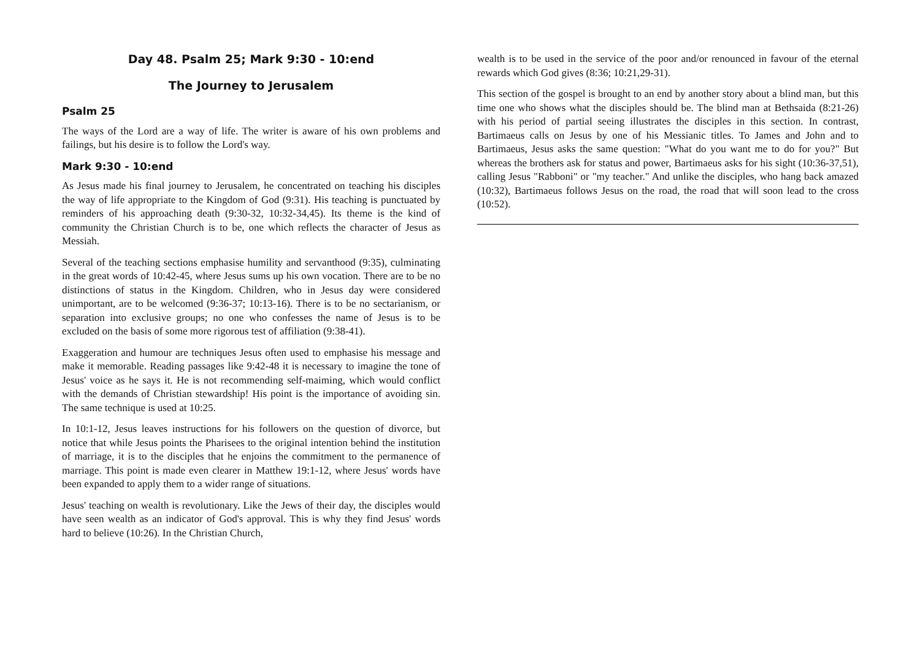Day 48. Psalm 25; Mark 9:30 - 10:end
The Journey to Jerusalem
Psalm 25
The ways of the Lord are a way of life. The writer is aware of his own problems and failings, but his desire is to follow the Lord's way.
Mark 9:30 - 10:end
As Jesus made his final journey to Jerusalem, he concentrated on teaching his disciples the way of life appropriate to the Kingdom of God (9:31). His teaching is punctuated by reminders of his approaching death (9:30-32, 10:32-34,45). Its theme is the kind of community the Christian Church is to be, one which reflects the character of Jesus as Messiah.
Several of the teaching sections emphasise humility and servanthood (9:35), culminating in the great words of 10:42-45, where Jesus sums up his own vocation. There are to be no distinctions of status in the Kingdom. Children, who in Jesus day were considered unimportant, are to be welcomed (9:36-37; 10:13-16). There is to be no sectarianism, or separation into exclusive groups; no one who confesses the name of Jesus is to be excluded on the basis of some more rigorous test of affiliation (9:38-41).
Exaggeration and humour are techniques Jesus often used to emphasise his message and make it memorable. Reading passages like 9:42-48 it is necessary to imagine the tone of Jesus' voice as he says it. He is not recommending self-maiming, which would conflict with the demands of Christian stewardship! His point is the importance of avoiding sin. The same technique is used at 10:25.
In 10:1-12, Jesus leaves instructions for his followers on the question of divorce, but notice that while Jesus points the Pharisees to the original intention behind the institution of marriage, it is to the disciples that he enjoins the commitment to the permanence of marriage. This point is made even clearer in Matthew 19:1-12, where Jesus' words have been expanded to apply them to a wider range of situations.
Jesus' teaching on wealth is revolutionary. Like the Jews of their day, the disciples would have seen wealth as an indicator of God's approval. This is why they find Jesus' words hard to believe (10:26). In the Christian Church,
wealth is to be used in the service of the poor and/or renounced in favour of the eternal rewards which God gives (8:36; 10:21,29-31).
This section of the gospel is brought to an end by another story about a blind man, but this time one who shows what the disciples should be. The blind man at Bethsaida (8:21-26) with his period of partial seeing illustrates the disciples in this section. In contrast, Bartimaeus calls on Jesus by one of his Messianic titles. To James and John and to Bartimaeus, Jesus asks the same question: "What do you want me to do for you?" But whereas the brothers ask for status and power, Bartimaeus asks for his sight (10:36-37,51), calling Jesus "Rabboni" or "my teacher." And unlike the disciples, who hang back amazed (10:32), Bartimaeus follows Jesus on the road, the road that will soon lead to the cross (10:52).